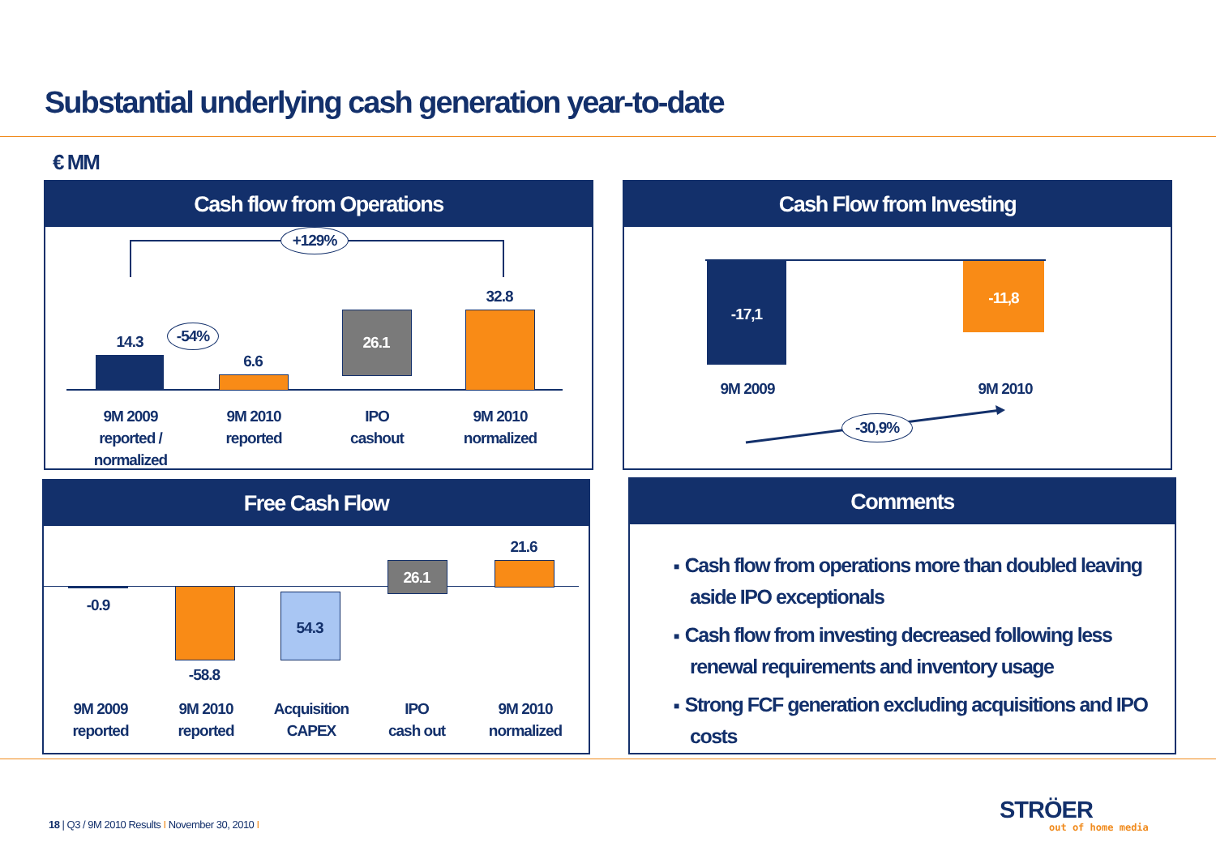Substantial underlying cash generation year-to-date
€ MM
Cash flow from Operations
+129%
14.3 -54%
6.6
26.1
32.8
9M 2009
reported /
normalized
9M 2010
reported
IPO
cashout
9M 2010
normalized
Cash Flow from Investing
-17,1
-11,8
9M 2009 9M 2010
-30,9%
Free Cash Flow
-0.9
-58.8
54.3
26.1
21.6
9M 2009
reported
9M 2010
reported
Acquisition
CAPEX
IPO
cash out
9M 2010
normalized
Comments
■ Cash flow from operations more than doubled leaving aside IPO exceptionals
■ Cash flow from investing decreased following less renewal requirements and inventory usage
■ Strong FCF generation excluding acquisitions and IPO costs
18 | Q3 / 9M 2010 Results I November 30, 2010 I
STRÖER
out of home media